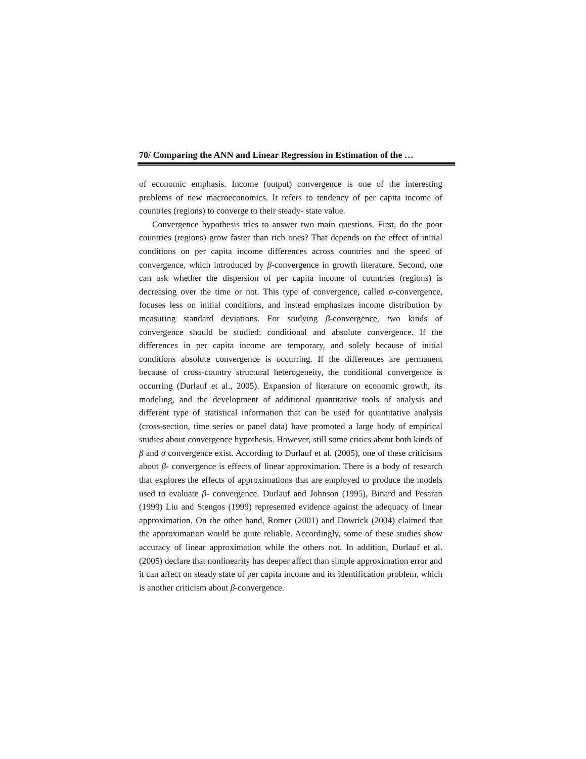70/ Comparing the ANN and Linear Regression in Estimation of the …
of economic emphasis. Income (output) convergence is one of the interesting problems of new macroeconomics. It refers to tendency of per capita income of countries (regions) to converge to their steady- state value.
Convergence hypothesis tries to answer two main questions. First, do the poor countries (regions) grow faster than rich ones? That depends on the effect of initial conditions on per capita income differences across countries and the speed of convergence, which introduced by β-convergence in growth literature. Second, one can ask whether the dispersion of per capita income of countries (regions) is decreasing over the time or not. This type of convergence, called σ-convergence, focuses less on initial conditions, and instead emphasizes income distribution by measuring standard deviations. For studying β-convergence, two kinds of convergence should be studied: conditional and absolute convergence. If the differences in per capita income are temporary, and solely because of initial conditions absolute convergence is occurring. If the differences are permanent because of cross-country structural heterogeneity, the conditional convergence is occurring (Durlauf et al., 2005). Expansion of literature on economic growth, its modeling, and the development of additional quantitative tools of analysis and different type of statistical information that can be used for quantitative analysis (cross-section, time series or panel data) have promoted a large body of empirical studies about convergence hypothesis. However, still some critics about both kinds of β and σ convergence exist. According to Durlauf et al. (2005), one of these criticisms about β- convergence is effects of linear approximation. There is a body of research that explores the effects of approximations that are employed to produce the models used to evaluate β- convergence. Durlauf and Johnson (1995), Binard and Pesaran (1999) Liu and Stengos (1999) represented evidence against the adequacy of linear approximation. On the other hand, Romer (2001) and Dowrick (2004) claimed that the approximation would be quite reliable. Accordingly, some of these studies show accuracy of linear approximation while the others not. In addition, Durlauf et al. (2005) declare that nonlinearity has deeper affect than simple approximation error and it can affect on steady state of per capita income and its identification problem, which is another criticism about β-convergence.